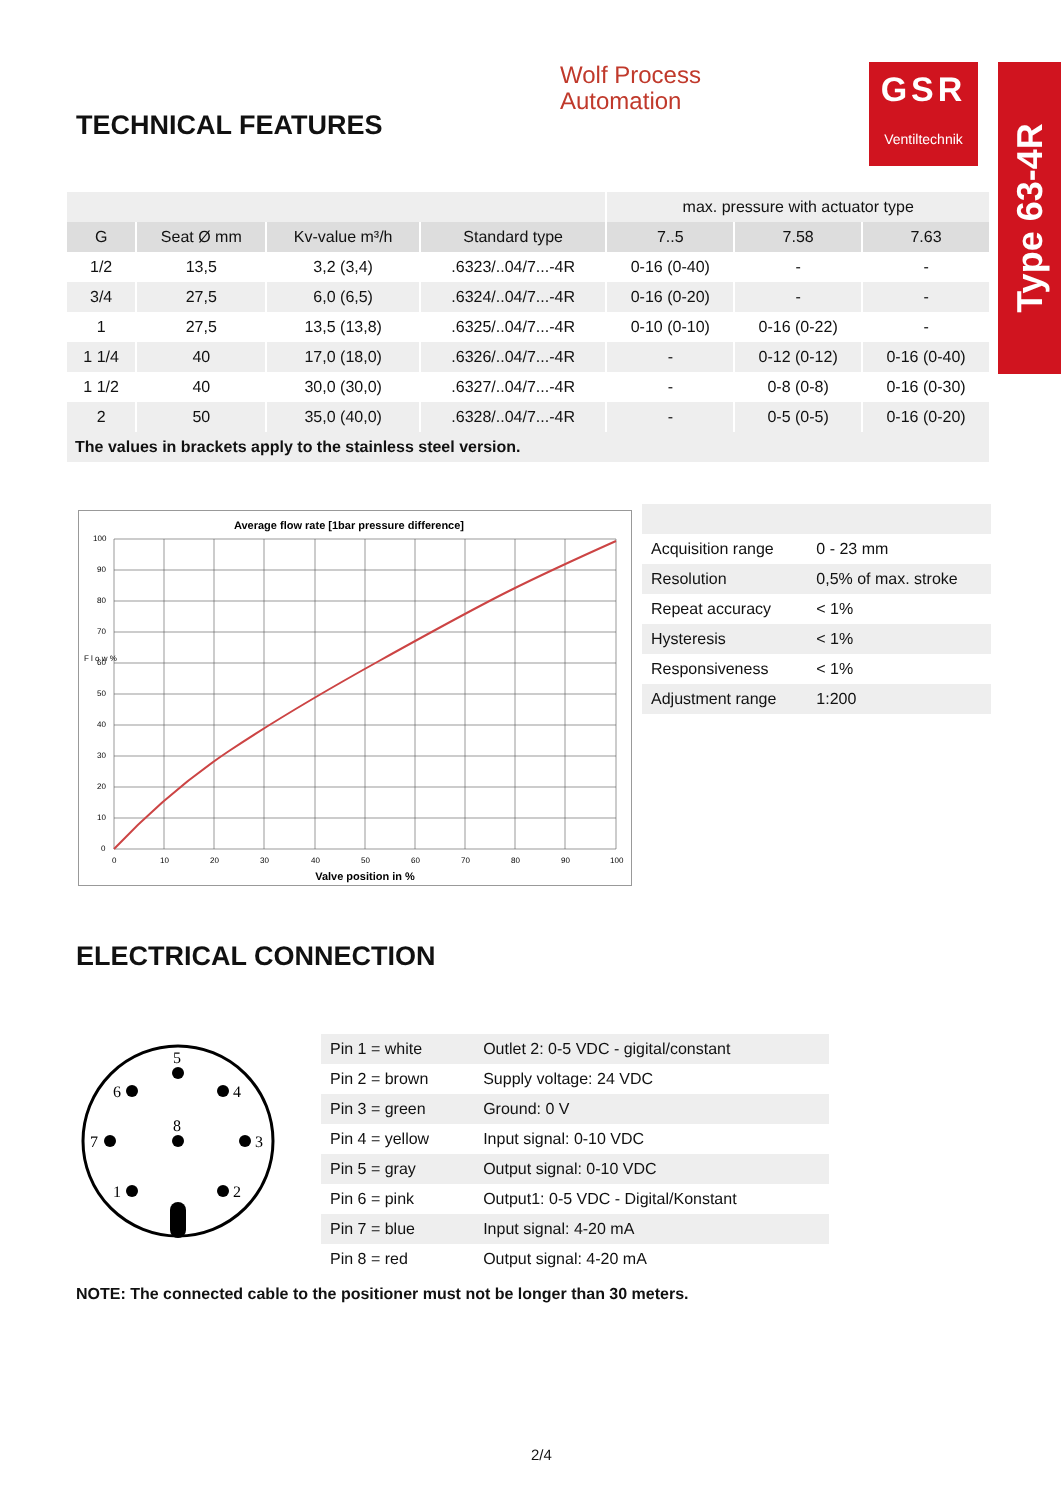TECHNICAL FEATURES
Wolf Process
Automation
GSR
Ventiltechnik
Type 63-4R
| | | | | max. pressure with actuator type | | |
| G | Seat Ø mm | Kv-value m³/h | Standard type | 7..5 | 7.58 | 7.63 |
| 1/2 | 13,5 | 3,2 (3,4) | .6323/..04/7...-4R | 0-16 (0-40) | - | - |
| 3/4 | 27,5 | 6,0 (6,5) | .6324/..04/7...-4R | 0-16 (0-20) | - | - |
| 1 | 27,5 | 13,5 (13,8) | .6325/..04/7...-4R | 0-10 (0-10) | 0-16 (0-22) | - |
| 1 1/4 | 40 | 17,0 (18,0) | .6326/..04/7...-4R | - | 0-12 (0-12) | 0-16 (0-40) |
| 1 1/2 | 40 | 30,0 (30,0) | .6327/..04/7...-4R | - | 0-8 (0-8) | 0-16 (0-30) |
| 2 | 50 | 35,0 (40,0) | .6328/..04/7...-4R | - | 0-5 (0-5) | 0-16 (0-20) |
| The values in brackets apply to the stainless steel version. | | | | | | |
Average flow rate [1bar pressure difference]
100
90
80
70
60
50
40
30
20
10
0
0
10
20
30
40
50
60
70
80
90
100
F l o w %
Valve position in %
| Acquisition range | 0 - 23 mm |
| Resolution | 0,5% of max. stroke |
| Repeat accuracy | < 1% |
| Hysteresis | < 1% |
| Responsiveness | < 1% |
| Adjustment range | 1:200 |
ELECTRICAL CONNECTION
5
6
4
8
7
3
1
2
| Pin 1 = white | Outlet 2: 0-5 VDC - gigital/constant |
| Pin 2 = brown | Supply voltage: 24 VDC |
| Pin 3 = green | Ground: 0 V |
| Pin 4 = yellow | Input signal: 0-10 VDC |
| Pin 5 = gray | Output signal: 0-10 VDC |
| Pin 6 = pink | Output1: 0-5 VDC - Digital/Konstant |
| Pin 7 = blue | Input signal: 4-20 mA |
| Pin 8 = red | Output signal: 4-20 mA |
NOTE: The connected cable to the positioner must not be longer than 30 meters.
2/4